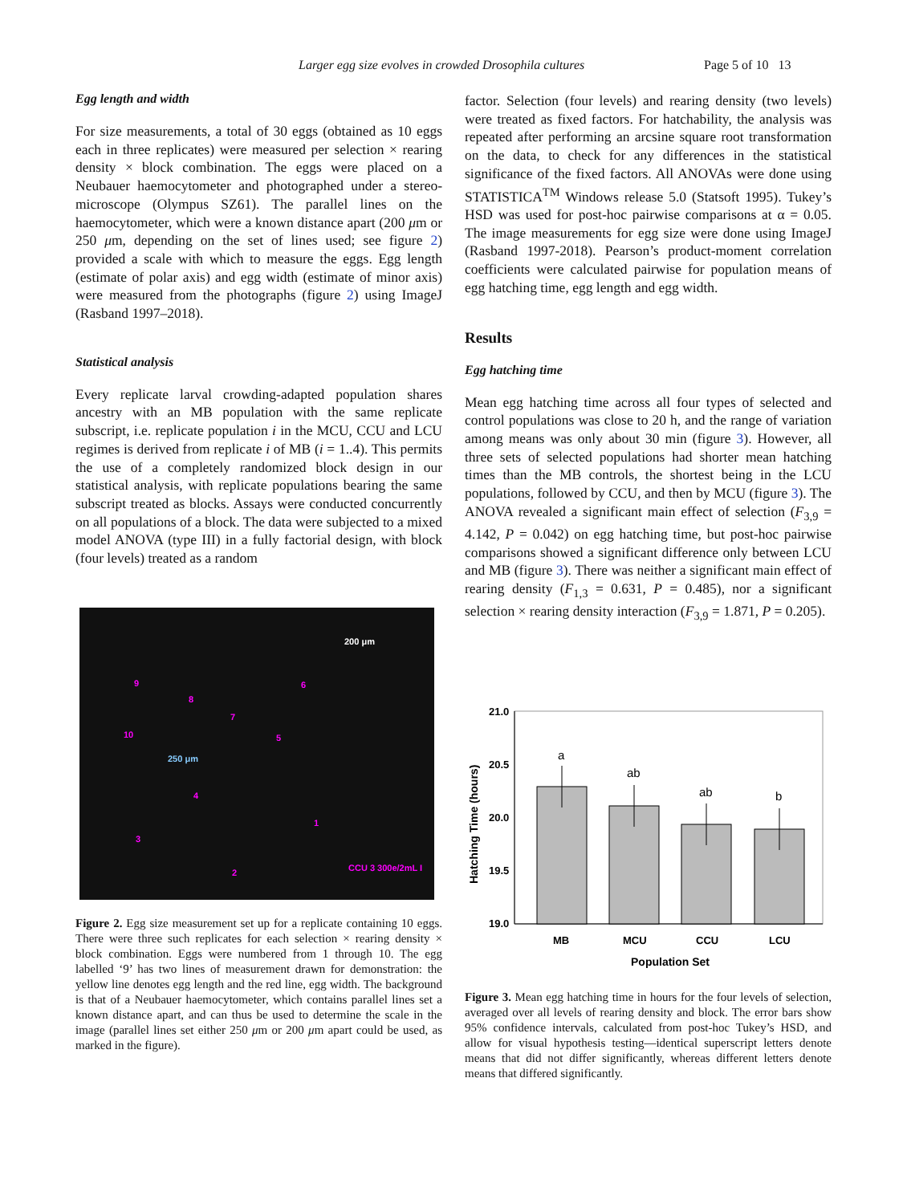Larger egg size evolves in crowded Drosophila cultures Page 5 of 10 13
Egg length and width
For size measurements, a total of 30 eggs (obtained as 10 eggs each in three replicates) were measured per selection × rearing density × block combination. The eggs were placed on a Neubauer haemocytometer and photographed under a stereo-microscope (Olympus SZ61). The parallel lines on the haemocytometer, which were a known distance apart (200 μm or 250 μm, depending on the set of lines used; see figure 2) provided a scale with which to measure the eggs. Egg length (estimate of polar axis) and egg width (estimate of minor axis) were measured from the photographs (figure 2) using ImageJ (Rasband 1997–2018).
Statistical analysis
Every replicate larval crowding-adapted population shares ancestry with an MB population with the same replicate subscript, i.e. replicate population i in the MCU, CCU and LCU regimes is derived from replicate i of MB (i = 1..4). This permits the use of a completely randomized block design in our statistical analysis, with replicate populations bearing the same subscript treated as blocks. Assays were conducted concurrently on all populations of a block. The data were subjected to a mixed model ANOVA (type III) in a fully factorial design, with block (four levels) treated as a random
200 μm
250 μm
9
8
7
6
5 10
4
1
3
2 CCU 3 300e/2mL I
Figure 2. Egg size measurement set up for a replicate containing 10 eggs. There were three such replicates for each selection × rearing density × block combination. Eggs were numbered from 1 through 10. The egg labelled ‘9’ has two lines of measurement drawn for demonstration: the yellow line denotes egg length and the red line, egg width. The background is that of a Neubauer haemocytometer, which contains parallel lines set a known distance apart, and can thus be used to determine the scale in the image (parallel lines set either 250 μm or 200 μm apart could be used, as marked in the figure).
factor. Selection (four levels) and rearing density (two levels) were treated as fixed factors. For hatchability, the analysis was repeated after performing an arcsine square root transformation on the data, to check for any differences in the statistical significance of the fixed factors. All ANOVAs were done using STATISTICA<sup>TM</sup> Windows release 5.0 (Statsoft 1995). Tukey’s HSD was used for post-hoc pairwise comparisons at α = 0.05. The image measurements for egg size were done using ImageJ (Rasband 1997-2018). Pearson’s product-moment correlation coefficients were calculated pairwise for population means of egg hatching time, egg length and egg width.
Results
Egg hatching time
Mean egg hatching time across all four types of selected and control populations was close to 20 h, and the range of variation among means was only about 30 min (figure 3). However, all three sets of selected populations had shorter mean hatching times than the MB controls, the shortest being in the LCU populations, followed by CCU, and then by MCU (figure 3). The ANOVA revealed a significant main effect of selection (F<sub>3,9</sub> = 4.142, P = 0.042) on egg hatching time, but post-hoc pairwise comparisons showed a significant difference only between LCU and MB (figure 3). There was neither a significant main effect of rearing density (F<sub>1,3</sub> = 0.631, P = 0.485), nor a significant selection × rearing density interaction (F<sub>3,9</sub> = 1.871, P = 0.205).
21.0
20.5
20.0
19.5
19.0
Hatching Time (hours)
a
ab
ab
b
MB
MCU
CCU
LCU
Population Set
Figure 3. Mean egg hatching time in hours for the four levels of selection, averaged over all levels of rearing density and block. The error bars show 95% confidence intervals, calculated from post-hoc Tukey’s HSD, and allow for visual hypothesis testing—identical superscript letters denote means that did not differ significantly, whereas different letters denote means that differed significantly.